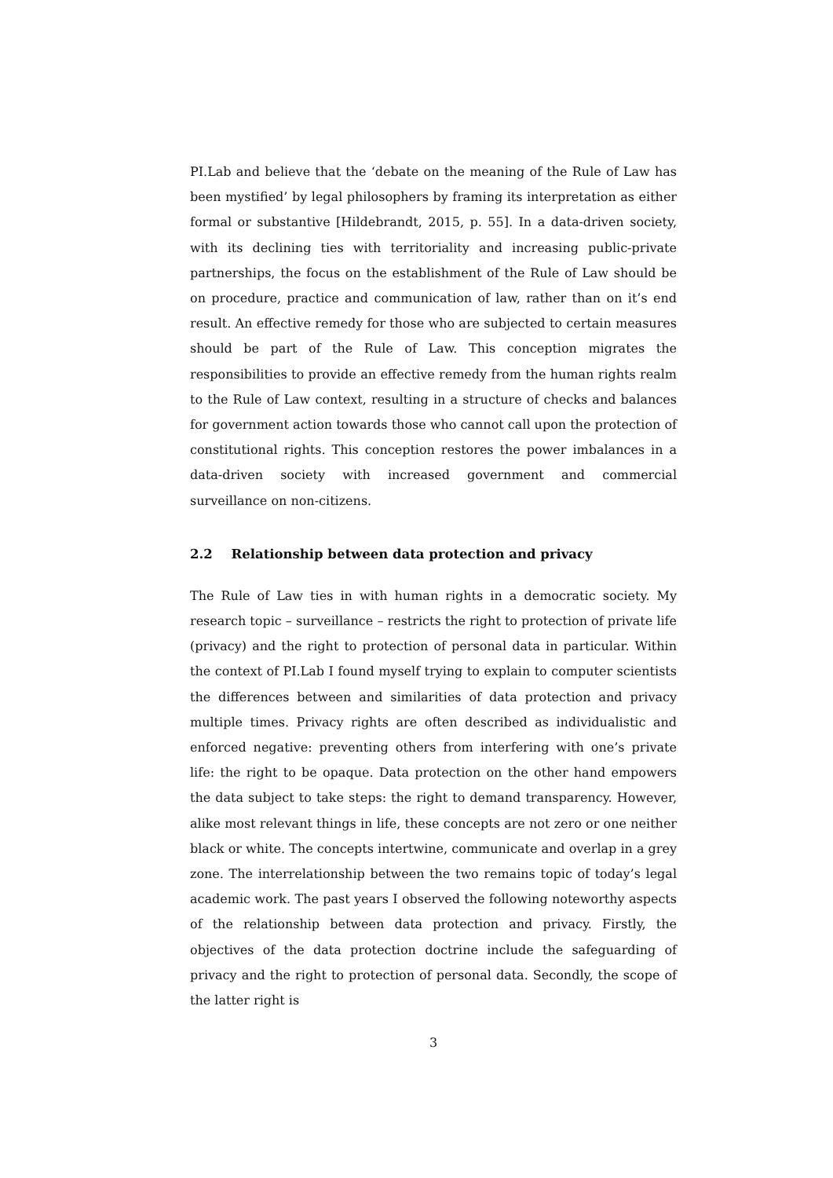PI.Lab and believe that the ‘debate on the meaning of the Rule of Law has been mystified’ by legal philosophers by framing its interpretation as either formal or substantive [Hildebrandt, 2015, p. 55]. In a data-driven society, with its declining ties with territoriality and increasing public-private partnerships, the focus on the establishment of the Rule of Law should be on procedure, practice and communication of law, rather than on it’s end result. An effective remedy for those who are subjected to certain measures should be part of the Rule of Law. This conception migrates the responsibilities to provide an effective remedy from the human rights realm to the Rule of Law context, resulting in a structure of checks and balances for government action towards those who cannot call upon the protection of constitutional rights. This conception restores the power imbalances in a data-driven society with increased government and commercial surveillance on non-citizens.
2.2 Relationship between data protection and privacy
The Rule of Law ties in with human rights in a democratic society. My research topic – surveillance – restricts the right to protection of private life (privacy) and the right to protection of personal data in particular. Within the context of PI.Lab I found myself trying to explain to computer scientists the differences between and similarities of data protection and privacy multiple times. Privacy rights are often described as individualistic and enforced negative: preventing others from interfering with one’s private life: the right to be opaque. Data protection on the other hand empowers the data subject to take steps: the right to demand transparency. However, alike most relevant things in life, these concepts are not zero or one neither black or white. The concepts intertwine, communicate and overlap in a grey zone. The interrelationship between the two remains topic of today’s legal academic work. The past years I observed the following noteworthy aspects of the relationship between data protection and privacy. Firstly, the objectives of the data protection doctrine include the safeguarding of privacy and the right to protection of personal data. Secondly, the scope of the latter right is
3